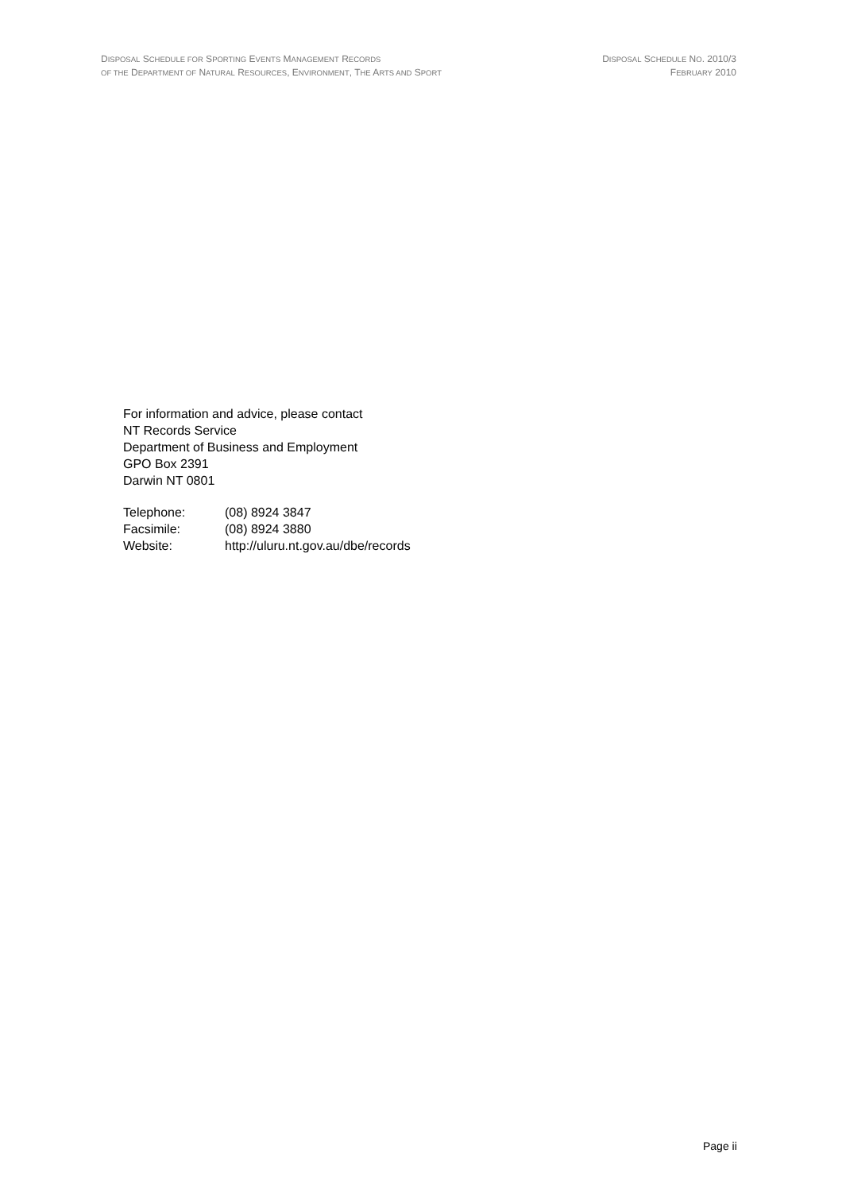DISPOSAL SCHEDULE FOR SPORTING EVENTS MANAGEMENT RECORDS
OF THE DEPARTMENT OF NATURAL RESOURCES, ENVIRONMENT, THE ARTS AND SPORT
DISPOSAL SCHEDULE NO. 2010/3
FEBRUARY 2010
For information and advice, please contact
NT Records Service
Department of Business and Employment
GPO Box 2391
Darwin NT 0801
| Telephone: | (08) 8924 3847 |
| Facsimile: | (08) 8924 3880 |
| Website: | http://uluru.nt.gov.au/dbe/records |
Page ii